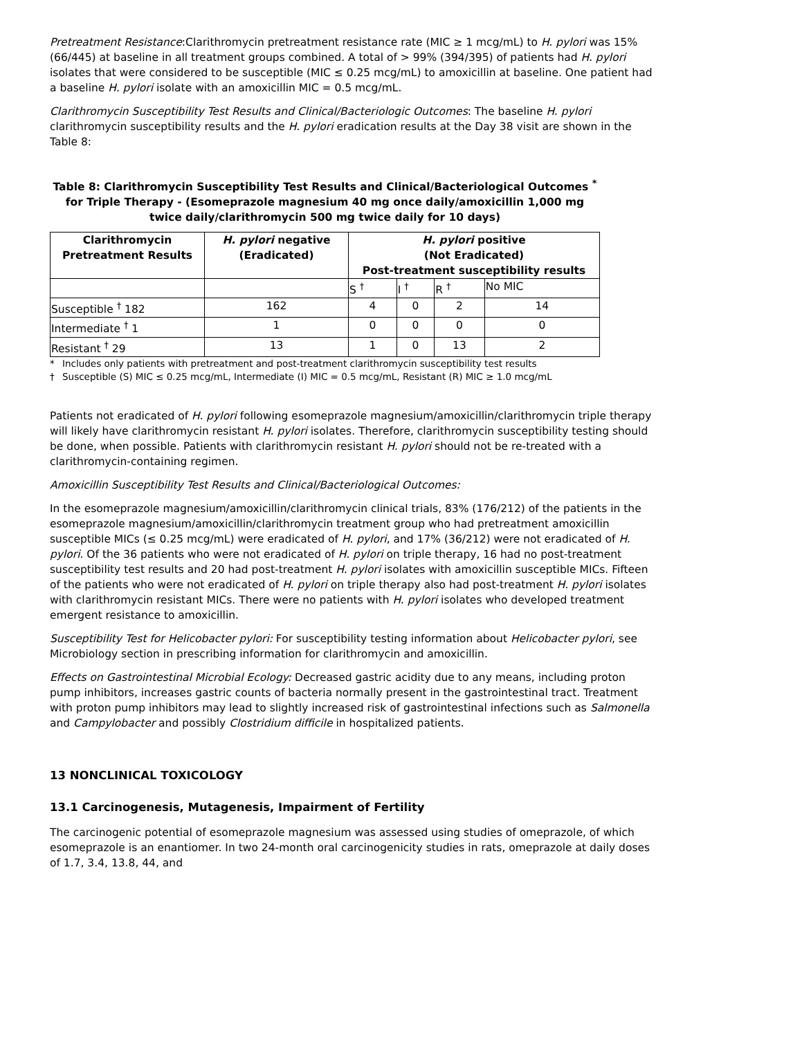Pretreatment Resistance:Clarithromycin pretreatment resistance rate (MIC ≥ 1 mcg/mL) to H. pylori was 15% (66/445) at baseline in all treatment groups combined. A total of > 99% (394/395) of patients had H. pylori isolates that were considered to be susceptible (MIC ≤ 0.25 mcg/mL) to amoxicillin at baseline. One patient had a baseline H. pylori isolate with an amoxicillin MIC = 0.5 mcg/mL.
Clarithromycin Susceptibility Test Results and Clinical/Bacteriologic Outcomes: The baseline H. pylori clarithromycin susceptibility results and the H. pylori eradication results at the Day 38 visit are shown in the Table 8:
Table 8: Clarithromycin Susceptibility Test Results and Clinical/Bacteriological Outcomes <sup>*</sup> for Triple Therapy - (Esomeprazole magnesium 40 mg once daily/amoxicillin 1,000 mg twice daily/clarithromycin 500 mg twice daily for 10 days)
| Clarithromycin Pretreatment Results | H. pylori negative (Eradicated) | H. pylori positive (Not Eradicated) Post-treatment susceptibility results | | | |
| --- | --- | --- | --- | --- | --- |
| | | S <sup>†</sup> | I <sup>†</sup> | R <sup>†</sup> | No MIC |
| Susceptible <sup>†</sup> 182 | 162 | 4 | 0 | 2 | 14 |
| Intermediate <sup>†</sup> 1 | 1 | 0 | 0 | 0 | 0 |
| Resistant <sup>†</sup> 29 | 13 | 1 | 0 | 13 | 2 |
* Includes only patients with pretreatment and post-treatment clarithromycin susceptibility test results
† Susceptible (S) MIC ≤ 0.25 mcg/mL, Intermediate (I) MIC = 0.5 mcg/mL, Resistant (R) MIC ≥ 1.0 mcg/mL
Patients not eradicated of H. pylori following esomeprazole magnesium/amoxicillin/clarithromycin triple therapy will likely have clarithromycin resistant H. pylori isolates. Therefore, clarithromycin susceptibility testing should be done, when possible. Patients with clarithromycin resistant H. pylori should not be re-treated with a clarithromycin-containing regimen.
Amoxicillin Susceptibility Test Results and Clinical/Bacteriological Outcomes:
In the esomeprazole magnesium/amoxicillin/clarithromycin clinical trials, 83% (176/212) of the patients in the esomeprazole magnesium/amoxicillin/clarithromycin treatment group who had pretreatment amoxicillin susceptible MICs (≤ 0.25 mcg/mL) were eradicated of H. pylori, and 17% (36/212) were not eradicated of H. pylori. Of the 36 patients who were not eradicated of H. pylori on triple therapy, 16 had no post-treatment susceptibility test results and 20 had post-treatment H. pylori isolates with amoxicillin susceptible MICs. Fifteen of the patients who were not eradicated of H. pylori on triple therapy also had post-treatment H. pylori isolates with clarithromycin resistant MICs. There were no patients with H. pylori isolates who developed treatment emergent resistance to amoxicillin.
Susceptibility Test for Helicobacter pylori: For susceptibility testing information about Helicobacter pylori, see Microbiology section in prescribing information for clarithromycin and amoxicillin.
Effects on Gastrointestinal Microbial Ecology: Decreased gastric acidity due to any means, including proton pump inhibitors, increases gastric counts of bacteria normally present in the gastrointestinal tract. Treatment with proton pump inhibitors may lead to slightly increased risk of gastrointestinal infections such as Salmonella and Campylobacter and possibly Clostridium difficile in hospitalized patients.
13 NONCLINICAL TOXICOLOGY
13.1 Carcinogenesis, Mutagenesis, Impairment of Fertility
The carcinogenic potential of esomeprazole magnesium was assessed using studies of omeprazole, of which esomeprazole is an enantiomer. In two 24-month oral carcinogenicity studies in rats, omeprazole at daily doses of 1.7, 3.4, 13.8, 44, and